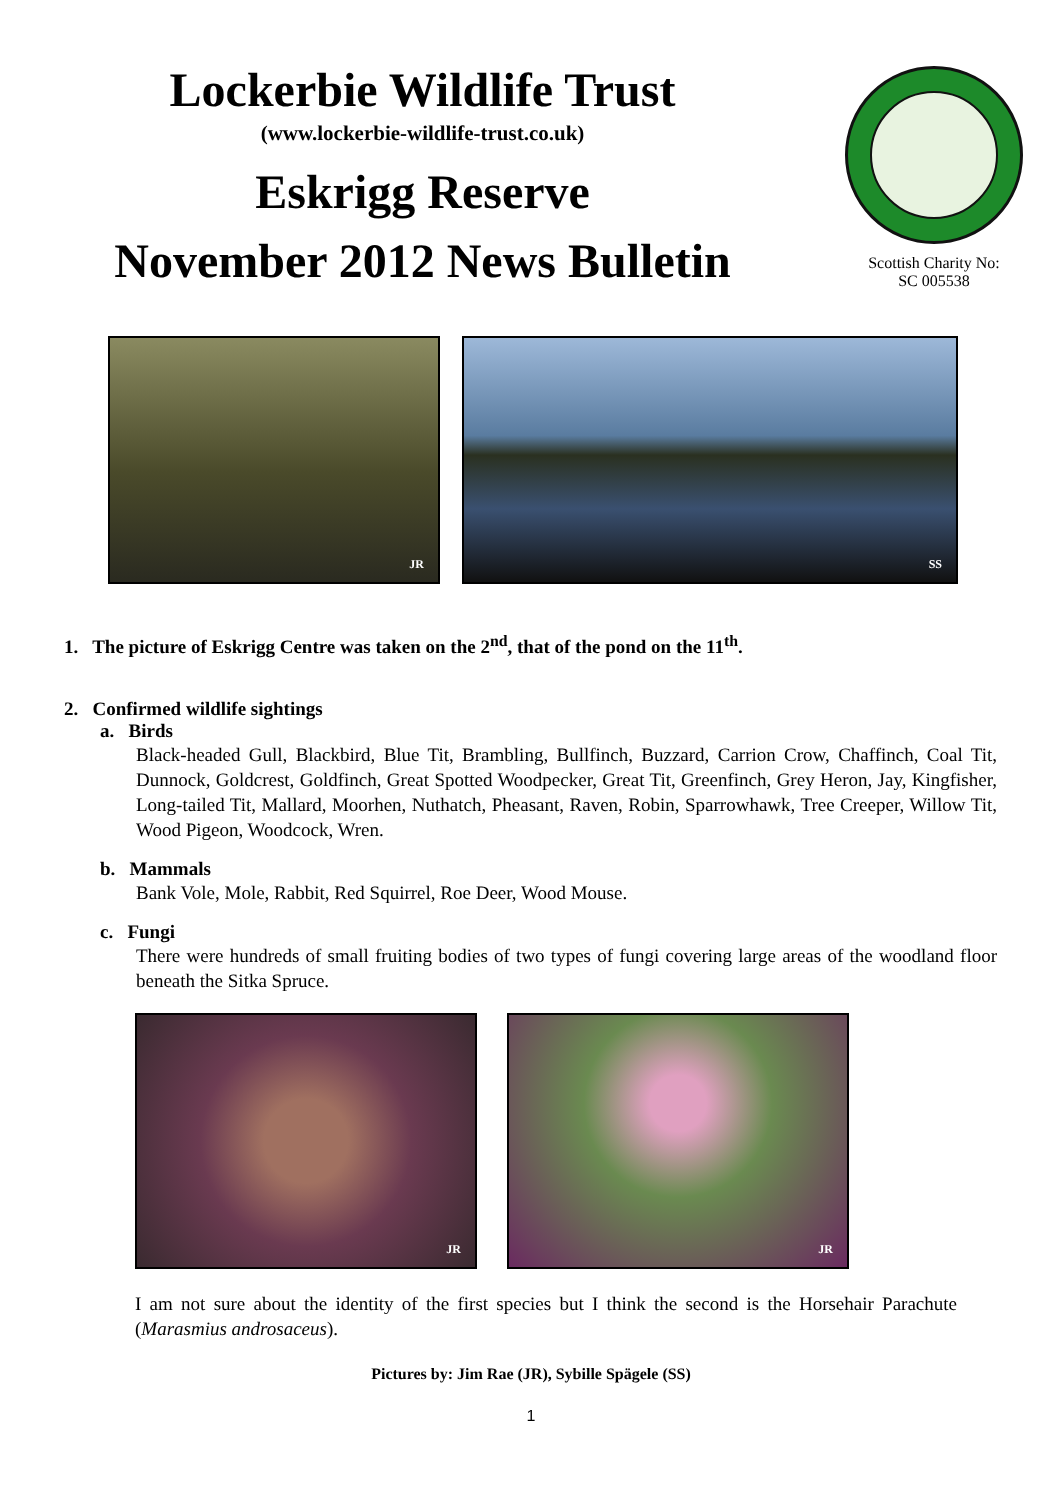Lockerbie Wildlife Trust
(www.lockerbie-wildlife-trust.co.uk)
Eskrigg Reserve
November 2012 News Bulletin
Scottish Charity No:
SC 005538
JR
SS
1. The picture of Eskrigg Centre was taken on the 2<sup>nd</sup>, that of the pond on the 11<sup>th</sup>.
2. Confirmed wildlife sightings
a. Birds
Black-headed Gull, Blackbird, Blue Tit, Brambling, Bullfinch, Buzzard, Carrion Crow, Chaffinch, Coal Tit, Dunnock, Goldcrest, Goldfinch, Great Spotted Woodpecker, Great Tit, Greenfinch, Grey Heron, Jay, Kingfisher, Long-tailed Tit, Mallard, Moorhen, Nuthatch, Pheasant, Raven, Robin, Sparrowhawk, Tree Creeper, Willow Tit, Wood Pigeon, Woodcock, Wren.
b. Mammals
Bank Vole, Mole, Rabbit, Red Squirrel, Roe Deer, Wood Mouse.
c. Fungi
There were hundreds of small fruiting bodies of two types of fungi covering large areas of the woodland floor beneath the Sitka Spruce.
JR
JR
I am not sure about the identity of the first species but I think the second is the Horsehair Parachute (Marasmius androsaceus).
Pictures by: Jim Rae (JR), Sybille Spägele (SS)
1